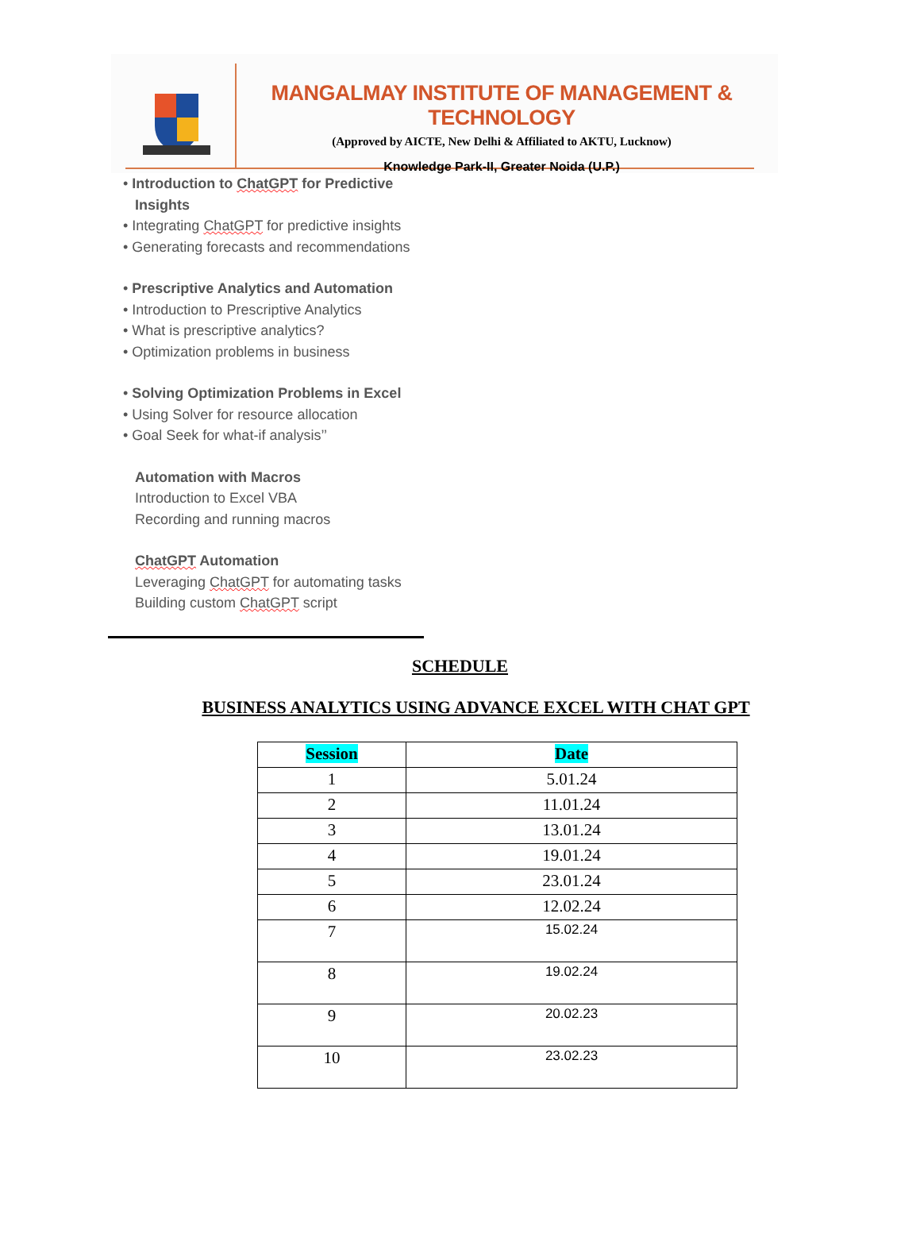MANGALMAY INSTITUTE OF MANAGEMENT & TECHNOLOGY
(Approved by AICTE, New Delhi & Affiliated to AKTU, Lucknow)
Knowledge Park-II, Greater Noida (U.P.)
• Introduction to ChatGPT for Predictive
Insights
• Integrating ChatGPT for predictive insights
• Generating forecasts and recommendations
• Prescriptive Analytics and Automation
• Introduction to Prescriptive Analytics
• What is prescriptive analytics?
• Optimization problems in business
• Solving Optimization Problems in Excel
• Using Solver for resource allocation
• Goal Seek for what-if analysis’’
Automation with Macros
Introduction to Excel VBA
Recording and running macros
ChatGPT Automation
Leveraging ChatGPT for automating tasks
Building custom ChatGPT script
SCHEDULE
BUSINESS ANALYTICS USING ADVANCE EXCEL WITH CHAT GPT
| Session | Date |
| --- | --- |
| 1 | 5.01.24 |
| 2 | 11.01.24 |
| 3 | 13.01.24 |
| 4 | 19.01.24 |
| 5 | 23.01.24 |
| 6 | 12.02.24 |
| 7 | 15.02.24 |
| 8 | 19.02.24 |
| 9 | 20.02.23 |
| 10 | 23.02.23 |